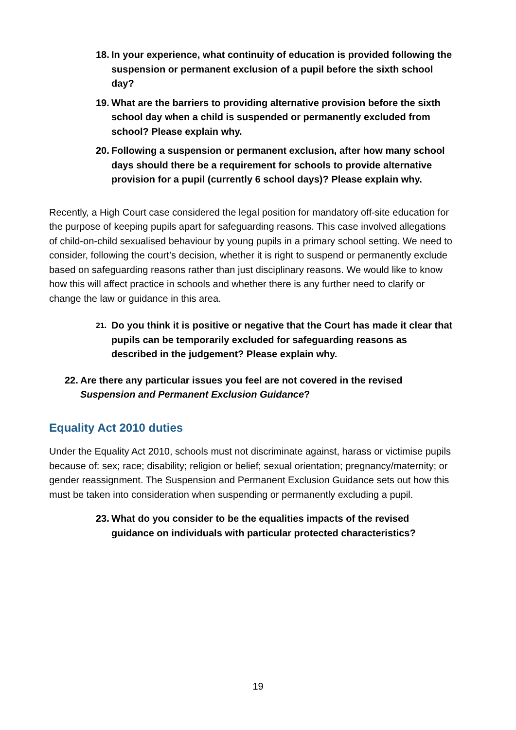18. In your experience, what continuity of education is provided following the suspension or permanent exclusion of a pupil before the sixth school day?
19. What are the barriers to providing alternative provision before the sixth school day when a child is suspended or permanently excluded from school? Please explain why.
20. Following a suspension or permanent exclusion, after how many school days should there be a requirement for schools to provide alternative provision for a pupil (currently 6 school days)? Please explain why.
Recently, a High Court case considered the legal position for mandatory off-site education for the purpose of keeping pupils apart for safeguarding reasons. This case involved allegations of child-on-child sexualised behaviour by young pupils in a primary school setting. We need to consider, following the court’s decision, whether it is right to suspend or permanently exclude based on safeguarding reasons rather than just disciplinary reasons. We would like to know how this will affect practice in schools and whether there is any further need to clarify or change the law or guidance in this area.
21. Do you think it is positive or negative that the Court has made it clear that pupils can be temporarily excluded for safeguarding reasons as described in the judgement? Please explain why.
22. Are there any particular issues you feel are not covered in the revised Suspension and Permanent Exclusion Guidance?
Equality Act 2010 duties
Under the Equality Act 2010, schools must not discriminate against, harass or victimise pupils because of: sex; race; disability; religion or belief; sexual orientation; pregnancy/maternity; or gender reassignment. The Suspension and Permanent Exclusion Guidance sets out how this must be taken into consideration when suspending or permanently excluding a pupil.
23. What do you consider to be the equalities impacts of the revised guidance on individuals with particular protected characteristics?
19